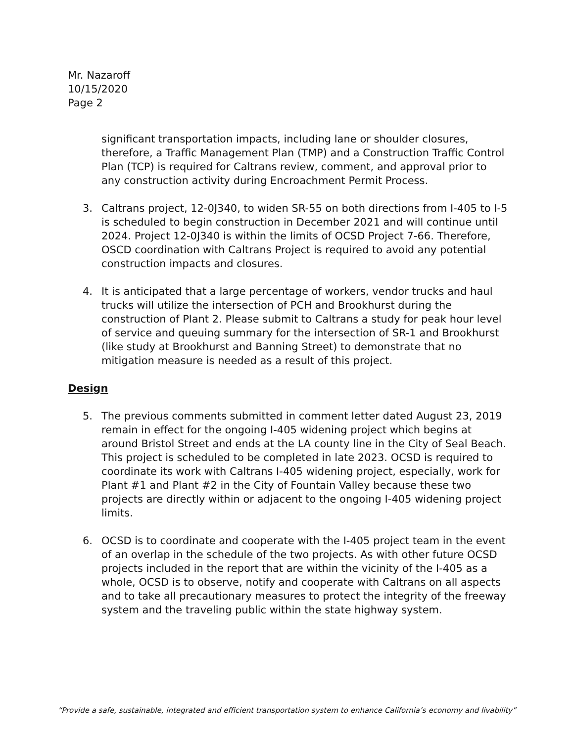Mr. Nazaroff
10/15/2020
Page 2
significant transportation impacts, including lane or shoulder closures, therefore, a Traffic Management Plan (TMP) and a Construction Traffic Control Plan (TCP) is required for Caltrans review, comment, and approval prior to any construction activity during Encroachment Permit Process.
3. Caltrans project, 12-0J340, to widen SR-55 on both directions from I-405 to I-5 is scheduled to begin construction in December 2021 and will continue until 2024. Project 12-0J340 is within the limits of OCSD Project 7-66. Therefore, OSCD coordination with Caltrans Project is required to avoid any potential construction impacts and closures.
4. It is anticipated that a large percentage of workers, vendor trucks and haul trucks will utilize the intersection of PCH and Brookhurst during the construction of Plant 2. Please submit to Caltrans a study for peak hour level of service and queuing summary for the intersection of SR-1 and Brookhurst (like study at Brookhurst and Banning Street) to demonstrate that no mitigation measure is needed as a result of this project.
Design
5. The previous comments submitted in comment letter dated August 23, 2019 remain in effect for the ongoing I-405 widening project which begins at around Bristol Street and ends at the LA county line in the City of Seal Beach. This project is scheduled to be completed in late 2023. OCSD is required to coordinate its work with Caltrans I-405 widening project, especially, work for Plant #1 and Plant #2 in the City of Fountain Valley because these two projects are directly within or adjacent to the ongoing I-405 widening project limits.
6. OCSD is to coordinate and cooperate with the I-405 project team in the event of an overlap in the schedule of the two projects. As with other future OCSD projects included in the report that are within the vicinity of the I-405 as a whole, OCSD is to observe, notify and cooperate with Caltrans on all aspects and to take all precautionary measures to protect the integrity of the freeway system and the traveling public within the state highway system.
“Provide a safe, sustainable, integrated and efficient transportation system to enhance California’s economy and livability”